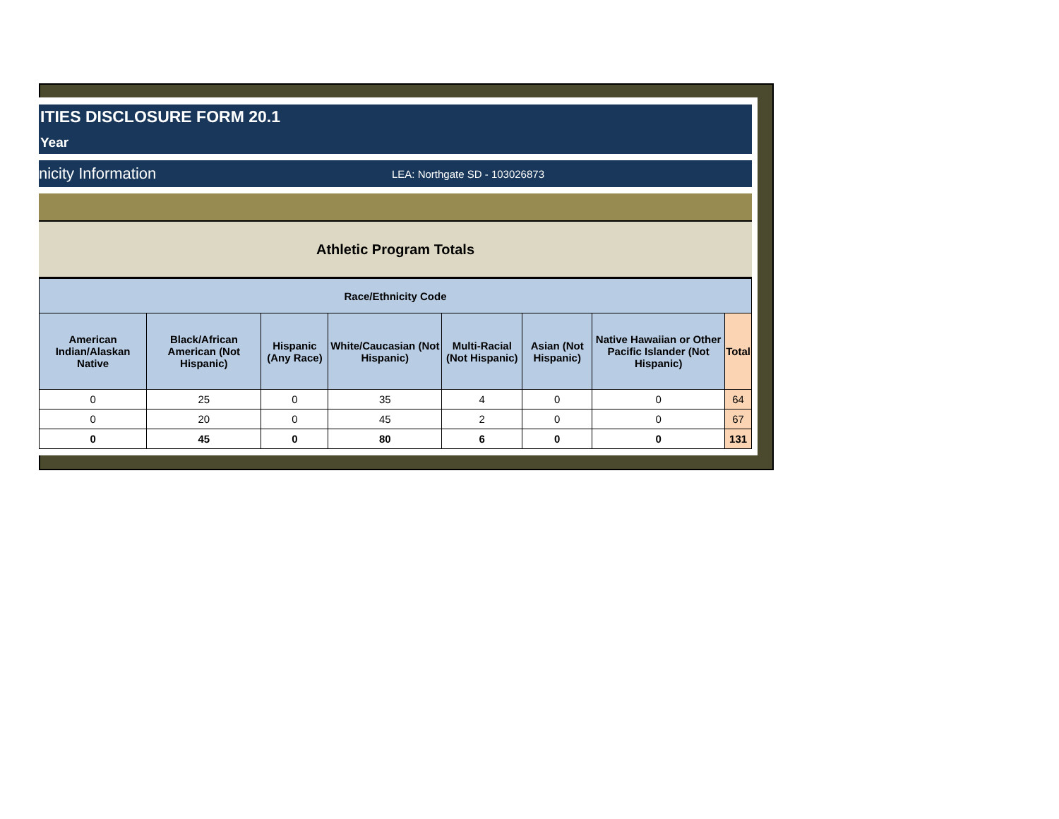ITIES DISCLOSURE FORM 20.1
Year
nicity Information LEA: Northgate SD - 103026873
Athletic Program Totals
| Race/Ethnicity Code | | | | | | | |
| --- | --- | --- | --- | --- | --- | --- | --- |
| American Indian/Alaskan Native | Black/African American (Not Hispanic) | Hispanic (Any Race) | White/Caucasian (Not Hispanic) | Multi-Racial (Not Hispanic) | Asian (Not Hispanic) | Native Hawaiian or Other Pacific Islander (Not Hispanic) | Total |
| 0 | 25 | 0 | 35 | 4 | 0 | 0 | 64 |
| 0 | 20 | 0 | 45 | 2 | 0 | 0 | 67 |
| 0 | 45 | 0 | 80 | 6 | 0 | 0 | 131 |